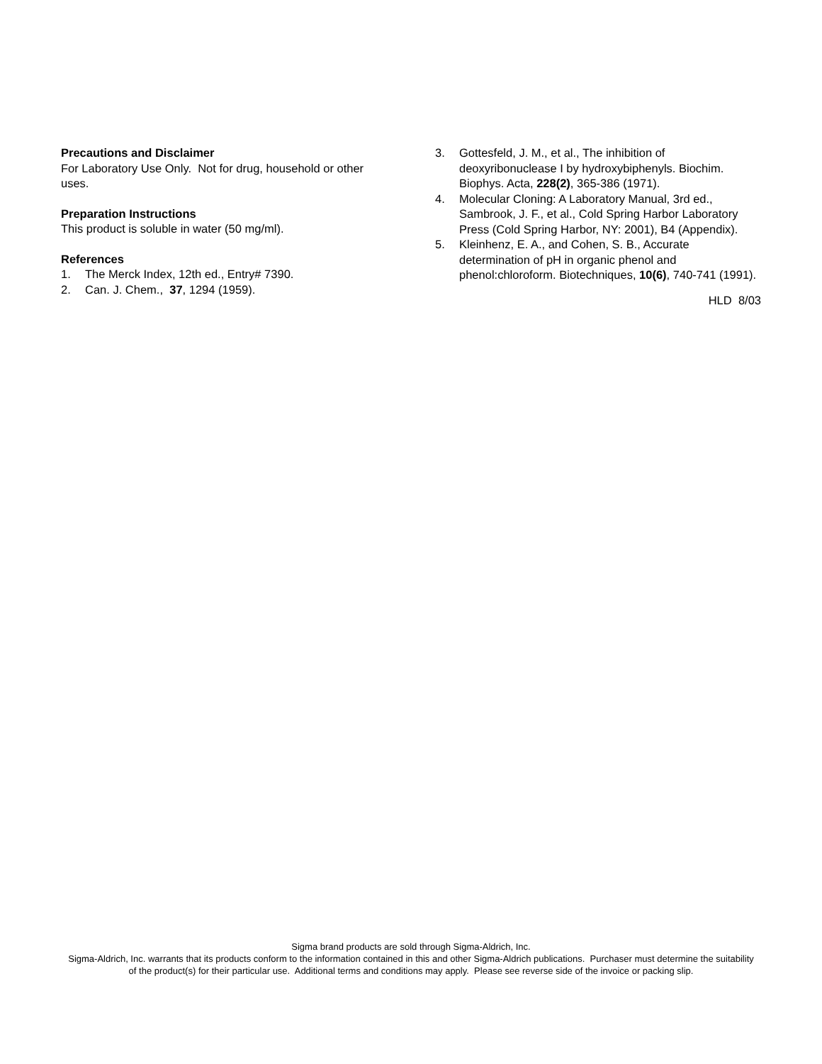Precautions and Disclaimer
For Laboratory Use Only. Not for drug, household or other uses.
Preparation Instructions
This product is soluble in water (50 mg/ml).
References
1. The Merck Index, 12th ed., Entry# 7390.
2. Can. J. Chem., 37, 1294 (1959).
3. Gottesfeld, J. M., et al., The inhibition of deoxyribonuclease I by hydroxybiphenyls. Biochim. Biophys. Acta, 228(2), 365-386 (1971).
4. Molecular Cloning: A Laboratory Manual, 3rd ed., Sambrook, J. F., et al., Cold Spring Harbor Laboratory Press (Cold Spring Harbor, NY: 2001), B4 (Appendix).
5. Kleinhenz, E. A., and Cohen, S. B., Accurate determination of pH in organic phenol and phenol:chloroform. Biotechniques, 10(6), 740-741 (1991).
HLD 8/03
Sigma brand products are sold through Sigma-Aldrich, Inc.
Sigma-Aldrich, Inc. warrants that its products conform to the information contained in this and other Sigma-Aldrich publications. Purchaser must determine the suitability of the product(s) for their particular use. Additional terms and conditions may apply. Please see reverse side of the invoice or packing slip.